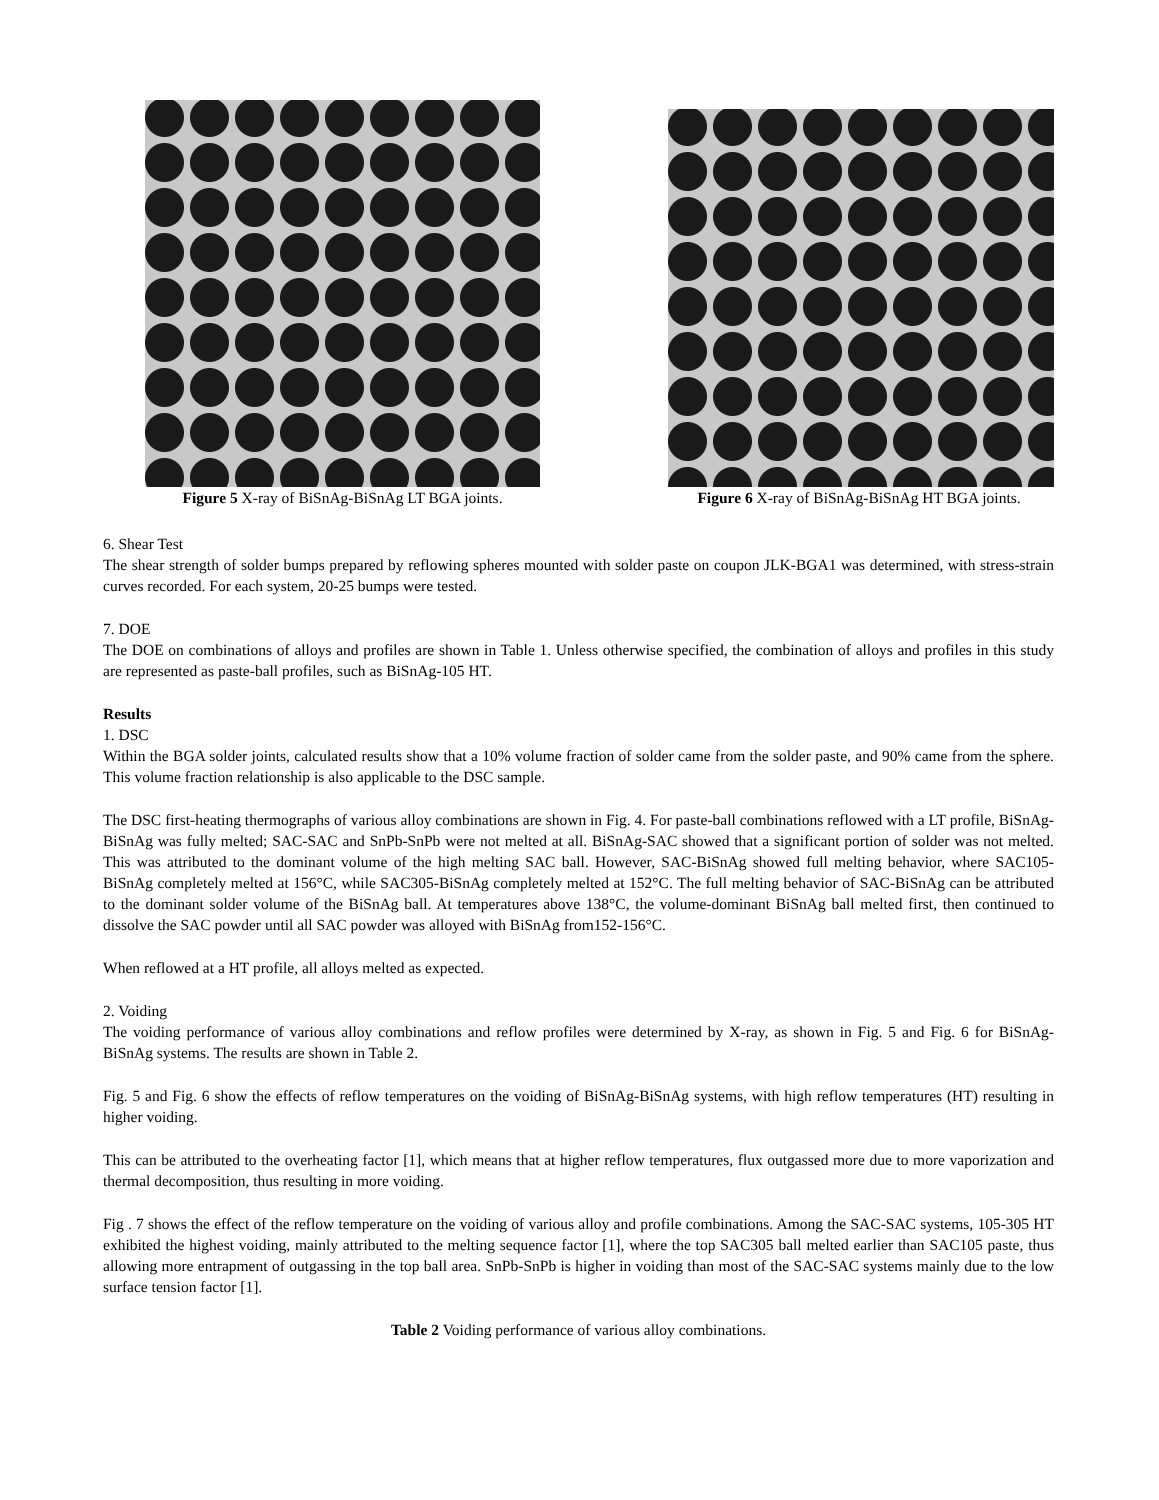Figure 5 X-ray of BiSnAg-BiSnAg LT BGA joints.
Figure 6 X-ray of BiSnAg-BiSnAg HT BGA joints.
6. Shear Test
The shear strength of solder bumps prepared by reflowing spheres mounted with solder paste on coupon JLK-BGA1 was determined, with stress-strain curves recorded. For each system, 20-25 bumps were tested.
7. DOE
The DOE on combinations of alloys and profiles are shown in Table 1. Unless otherwise specified, the combination of alloys and profiles in this study are represented as paste-ball profiles, such as BiSnAg-105 HT.
Results
1. DSC
Within the BGA solder joints, calculated results show that a 10% volume fraction of solder came from the solder paste, and 90% came from the sphere. This volume fraction relationship is also applicable to the DSC sample.
The DSC first-heating thermographs of various alloy combinations are shown in Fig. 4. For paste-ball combinations reflowed with a LT profile, BiSnAg-BiSnAg was fully melted; SAC-SAC and SnPb-SnPb were not melted at all. BiSnAg-SAC showed that a significant portion of solder was not melted. This was attributed to the dominant volume of the high melting SAC ball. However, SAC-BiSnAg showed full melting behavior, where SAC105-BiSnAg completely melted at 156°C, while SAC305-BiSnAg completely melted at 152°C. The full melting behavior of SAC-BiSnAg can be attributed to the dominant solder volume of the BiSnAg ball. At temperatures above 138°C, the volume-dominant BiSnAg ball melted first, then continued to dissolve the SAC powder until all SAC powder was alloyed with BiSnAg from152-156°C.
When reflowed at a HT profile, all alloys melted as expected.
2. Voiding
The voiding performance of various alloy combinations and reflow profiles were determined by X-ray, as shown in Fig. 5 and Fig. 6 for BiSnAg-BiSnAg systems. The results are shown in Table 2.
Fig. 5 and Fig. 6 show the effects of reflow temperatures on the voiding of BiSnAg-BiSnAg systems, with high reflow temperatures (HT) resulting in higher voiding.
This can be attributed to the overheating factor [1], which means that at higher reflow temperatures, flux outgassed more due to more vaporization and thermal decomposition, thus resulting in more voiding.
Fig . 7 shows the effect of the reflow temperature on the voiding of various alloy and profile combinations. Among the SAC-SAC systems, 105-305 HT exhibited the highest voiding, mainly attributed to the melting sequence factor [1], where the top SAC305 ball melted earlier than SAC105 paste, thus allowing more entrapment of outgassing in the top ball area. SnPb-SnPb is higher in voiding than most of the SAC-SAC systems mainly due to the low surface tension factor [1].
Table 2 Voiding performance of various alloy combinations.